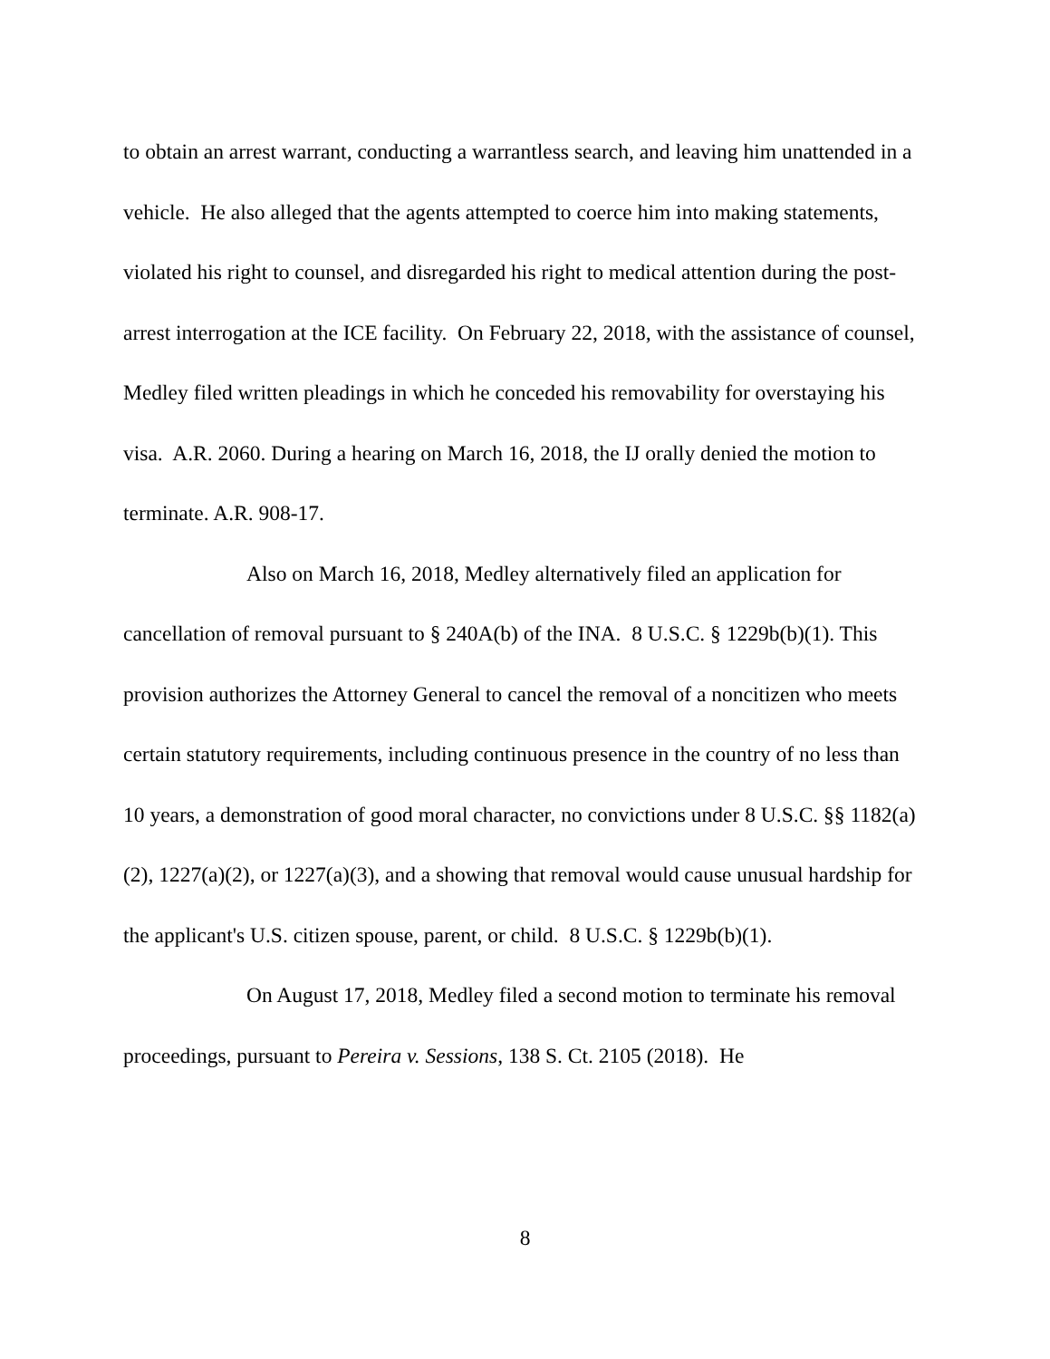to obtain an arrest warrant, conducting a warrantless search, and leaving him unattended in a vehicle. He also alleged that the agents attempted to coerce him into making statements, violated his right to counsel, and disregarded his right to medical attention during the post-arrest interrogation at the ICE facility. On February 22, 2018, with the assistance of counsel, Medley filed written pleadings in which he conceded his removability for overstaying his visa. A.R. 2060. During a hearing on March 16, 2018, the IJ orally denied the motion to terminate. A.R. 908-17.
Also on March 16, 2018, Medley alternatively filed an application for cancellation of removal pursuant to § 240A(b) of the INA. 8 U.S.C. § 1229b(b)(1). This provision authorizes the Attorney General to cancel the removal of a noncitizen who meets certain statutory requirements, including continuous presence in the country of no less than 10 years, a demonstration of good moral character, no convictions under 8 U.S.C. §§ 1182(a)(2), 1227(a)(2), or 1227(a)(3), and a showing that removal would cause unusual hardship for the applicant's U.S. citizen spouse, parent, or child. 8 U.S.C. § 1229b(b)(1).
On August 17, 2018, Medley filed a second motion to terminate his removal proceedings, pursuant to Pereira v. Sessions, 138 S. Ct. 2105 (2018). He
8